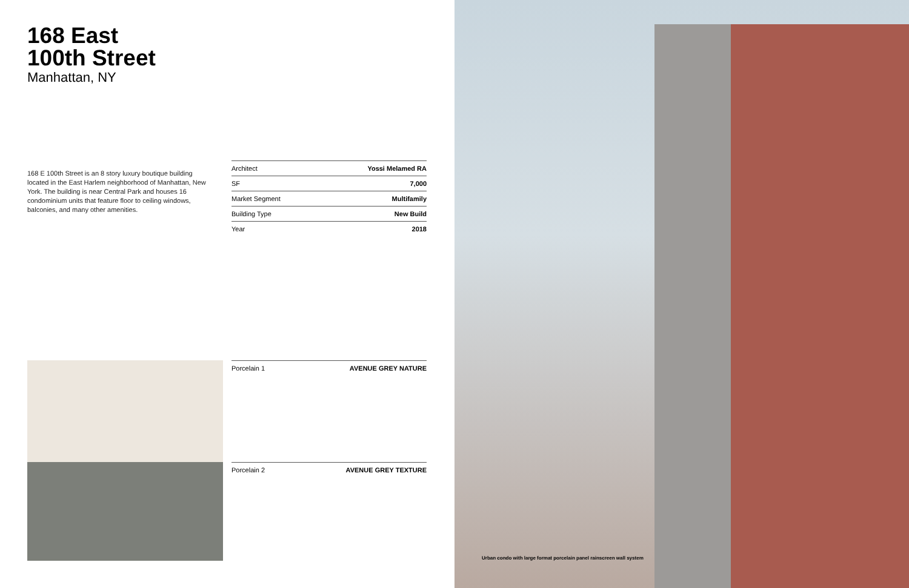168 East
100th Street
Manhattan, NY
168 E 100th Street is an 8 story luxury boutique building located in the East Harlem neighborhood of Manhattan, New York. The building is near Central Park and houses 16 condominium units that feature floor to ceiling windows, balconies, and many other amenities.
| Architect | Yossi Melamed RA |
| SF | 7,000 |
| Market Segment | Multifamily |
| Building Type | New Build |
| Year | 2018 |
| Porcelain 1 | AVENUE GREY NATURE |
| Porcelain 2 | AVENUE GREY TEXTURE |
Urban condo with large format porcelain panel rainscreen wall system